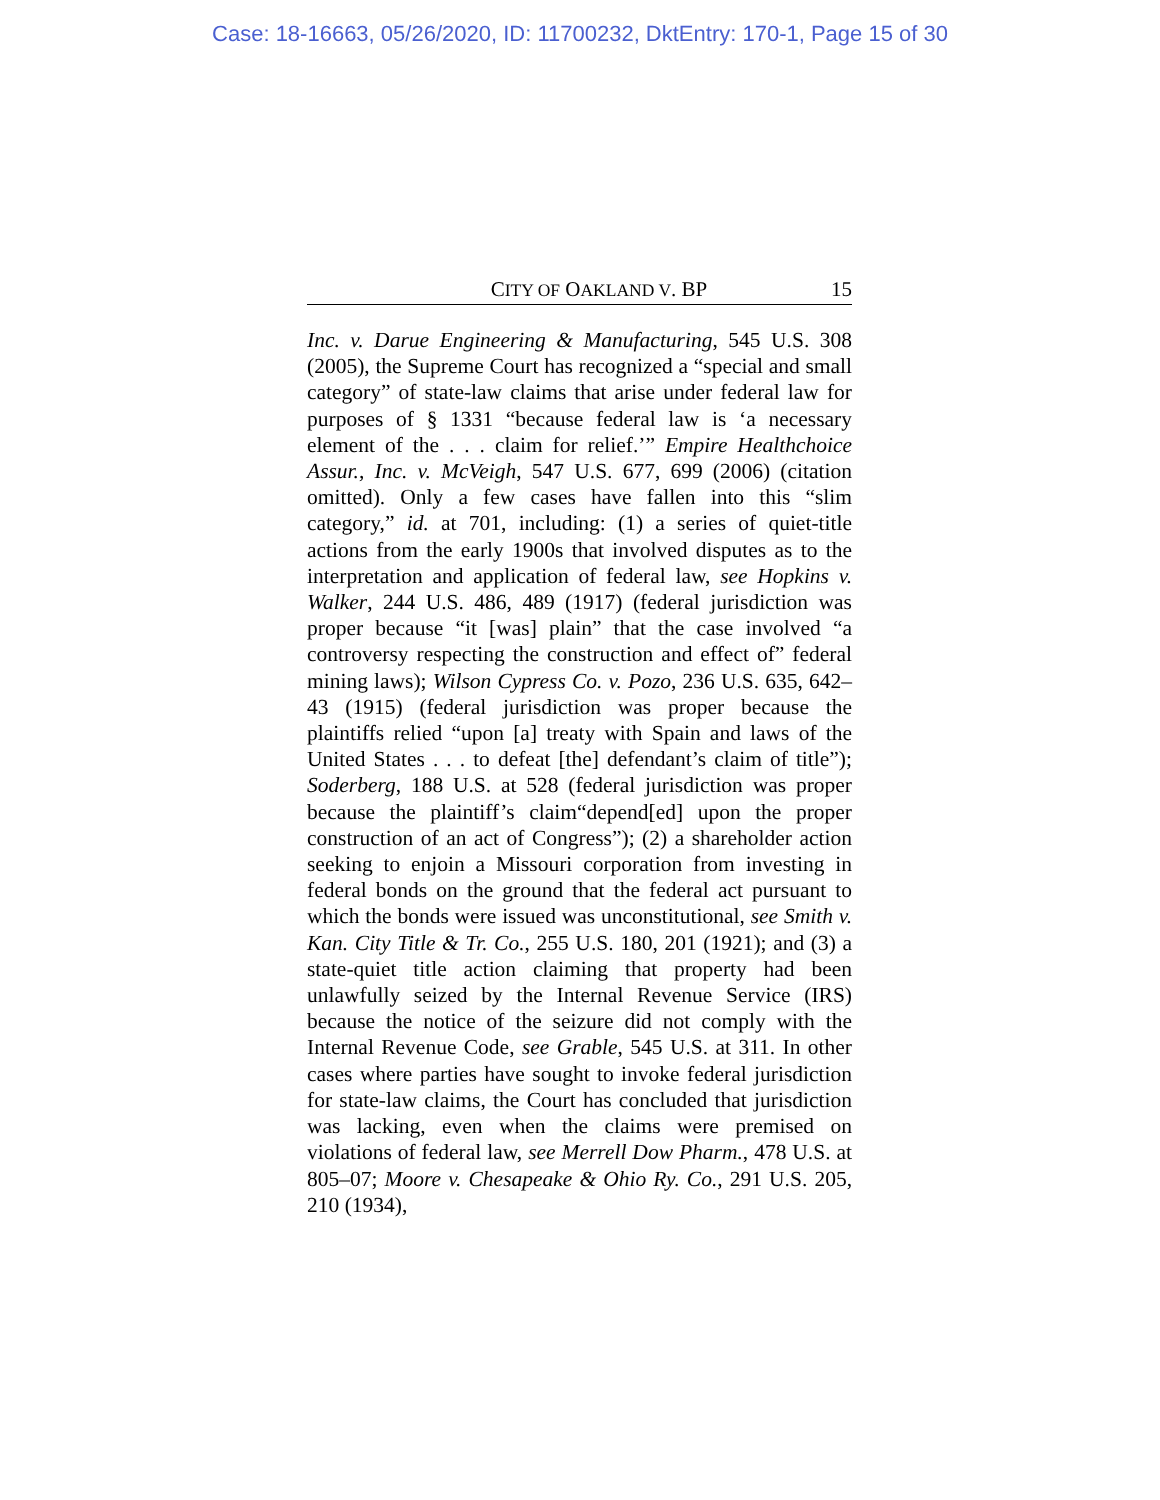Case: 18-16663, 05/26/2020, ID: 11700232, DktEntry: 170-1, Page 15 of 30
CITY OF OAKLAND V. BP 15
Inc. v. Darue Engineering & Manufacturing, 545 U.S. 308 (2005), the Supreme Court has recognized a “special and small category” of state-law claims that arise under federal law for purposes of § 1331 “because federal law is ‘a necessary element of the . . . claim for relief.’” Empire Healthchoice Assur., Inc. v. McVeigh, 547 U.S. 677, 699 (2006) (citation omitted). Only a few cases have fallen into this “slim category,” id. at 701, including: (1) a series of quiet-title actions from the early 1900s that involved disputes as to the interpretation and application of federal law, see Hopkins v. Walker, 244 U.S. 486, 489 (1917) (federal jurisdiction was proper because “it [was] plain” that the case involved “a controversy respecting the construction and effect of” federal mining laws); Wilson Cypress Co. v. Pozo, 236 U.S. 635, 642–43 (1915) (federal jurisdiction was proper because the plaintiffs relied “upon [a] treaty with Spain and laws of the United States . . . to defeat [the] defendant’s claim of title”); Soderberg, 188 U.S. at 528 (federal jurisdiction was proper because the plaintiff’s claim“depend[ed] upon the proper construction of an act of Congress”); (2) a shareholder action seeking to enjoin a Missouri corporation from investing in federal bonds on the ground that the federal act pursuant to which the bonds were issued was unconstitutional, see Smith v. Kan. City Title & Tr. Co., 255 U.S. 180, 201 (1921); and (3) a state-quiet title action claiming that property had been unlawfully seized by the Internal Revenue Service (IRS) because the notice of the seizure did not comply with the Internal Revenue Code, see Grable, 545 U.S. at 311. In other cases where parties have sought to invoke federal jurisdiction for state-law claims, the Court has concluded that jurisdiction was lacking, even when the claims were premised on violations of federal law, see Merrell Dow Pharm., 478 U.S. at 805–07; Moore v. Chesapeake & Ohio Ry. Co., 291 U.S. 205, 210 (1934),